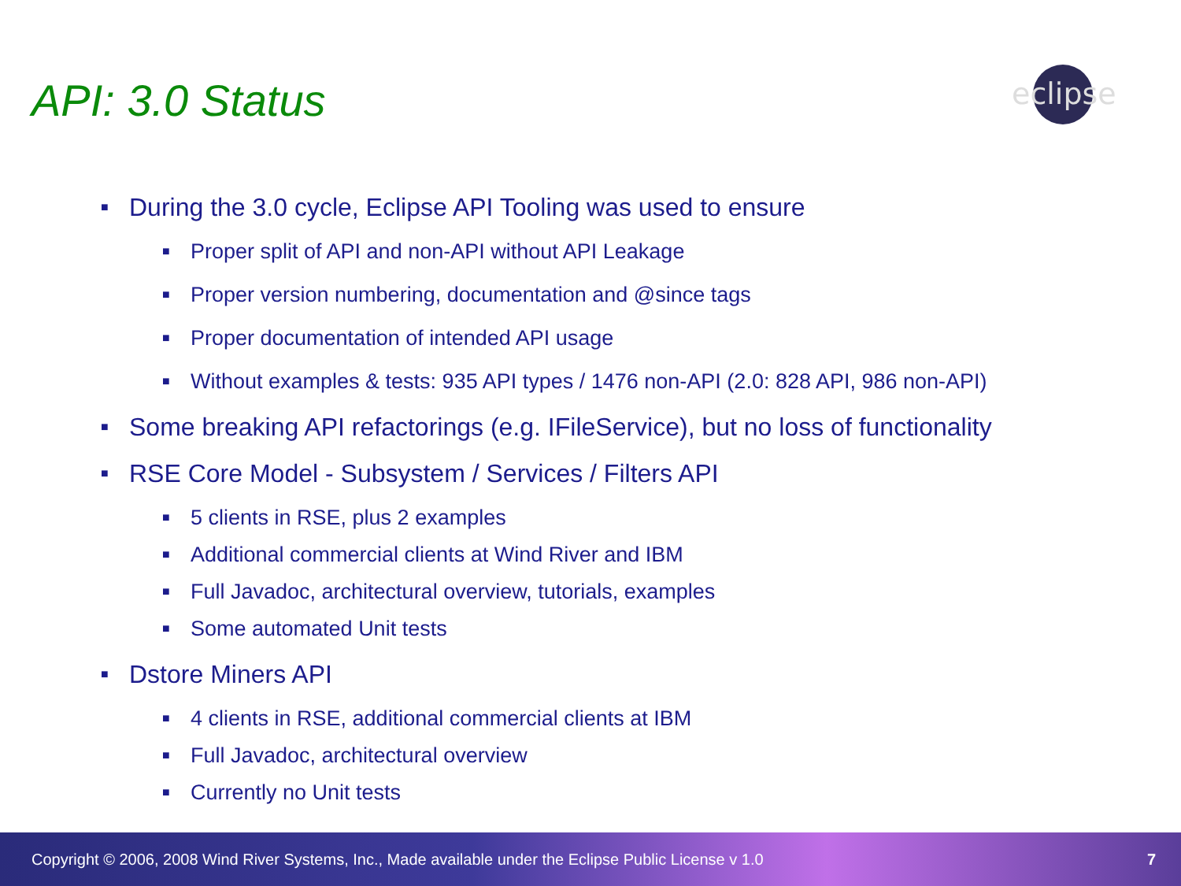API: 3.0 Status
eclipse
■ During the 3.0 cycle, Eclipse API Tooling was used to ensure
■ Proper split of API and non-API without API Leakage
■ Proper version numbering, documentation and @since tags
■ Proper documentation of intended API usage
■ Without examples & tests: 935 API types / 1476 non-API (2.0: 828 API, 986 non-API)
■ Some breaking API refactorings (e.g. IFileService), but no loss of functionality
■ RSE Core Model - Subsystem / Services / Filters API
■ 5 clients in RSE, plus 2 examples
■ Additional commercial clients at Wind River and IBM
■ Full Javadoc, architectural overview, tutorials, examples
■ Some automated Unit tests
■ Dstore Miners API
■ 4 clients in RSE, additional commercial clients at IBM
■ Full Javadoc, architectural overview
■ Currently no Unit tests
Copyright © 2006, 2008 Wind River Systems, Inc., Made available under the Eclipse Public License v 1.0 7